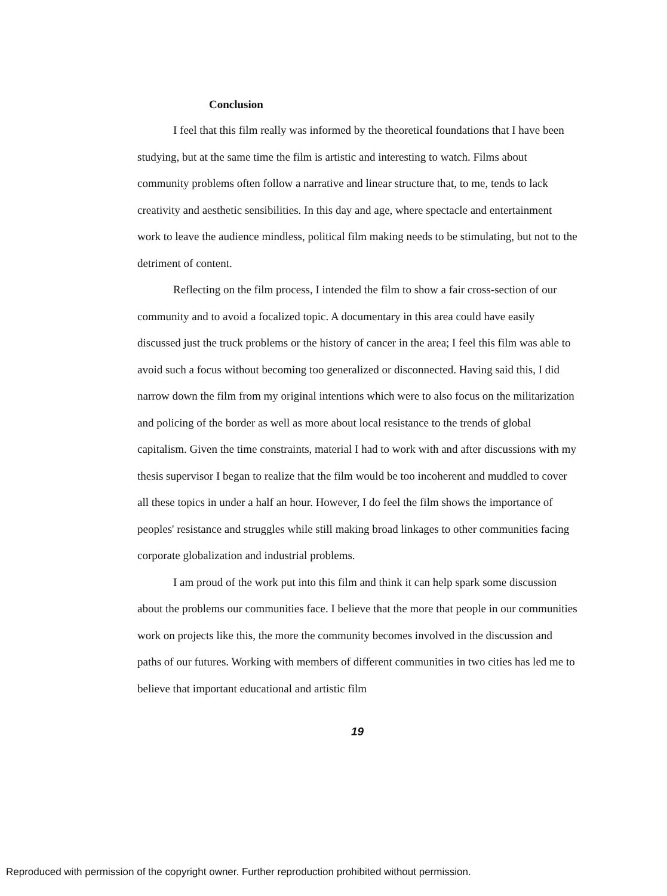Conclusion
I feel that this film really was informed by the theoretical foundations that I have been studying, but at the same time the film is artistic and interesting to watch. Films about community problems often follow a narrative and linear structure that, to me, tends to lack creativity and aesthetic sensibilities. In this day and age, where spectacle and entertainment work to leave the audience mindless, political film making needs to be stimulating, but not to the detriment of content.
Reflecting on the film process, I intended the film to show a fair cross-section of our community and to avoid a focalized topic. A documentary in this area could have easily discussed just the truck problems or the history of cancer in the area; I feel this film was able to avoid such a focus without becoming too generalized or disconnected. Having said this, I did narrow down the film from my original intentions which were to also focus on the militarization and policing of the border as well as more about local resistance to the trends of global capitalism. Given the time constraints, material I had to work with and after discussions with my thesis supervisor I began to realize that the film would be too incoherent and muddled to cover all these topics in under a half an hour. However, I do feel the film shows the importance of peoples' resistance and struggles while still making broad linkages to other communities facing corporate globalization and industrial problems.
I am proud of the work put into this film and think it can help spark some discussion about the problems our communities face. I believe that the more that people in our communities work on projects like this, the more the community becomes involved in the discussion and paths of our futures. Working with members of different communities in two cities has led me to believe that important educational and artistic film
19
Reproduced with permission of the copyright owner. Further reproduction prohibited without permission.